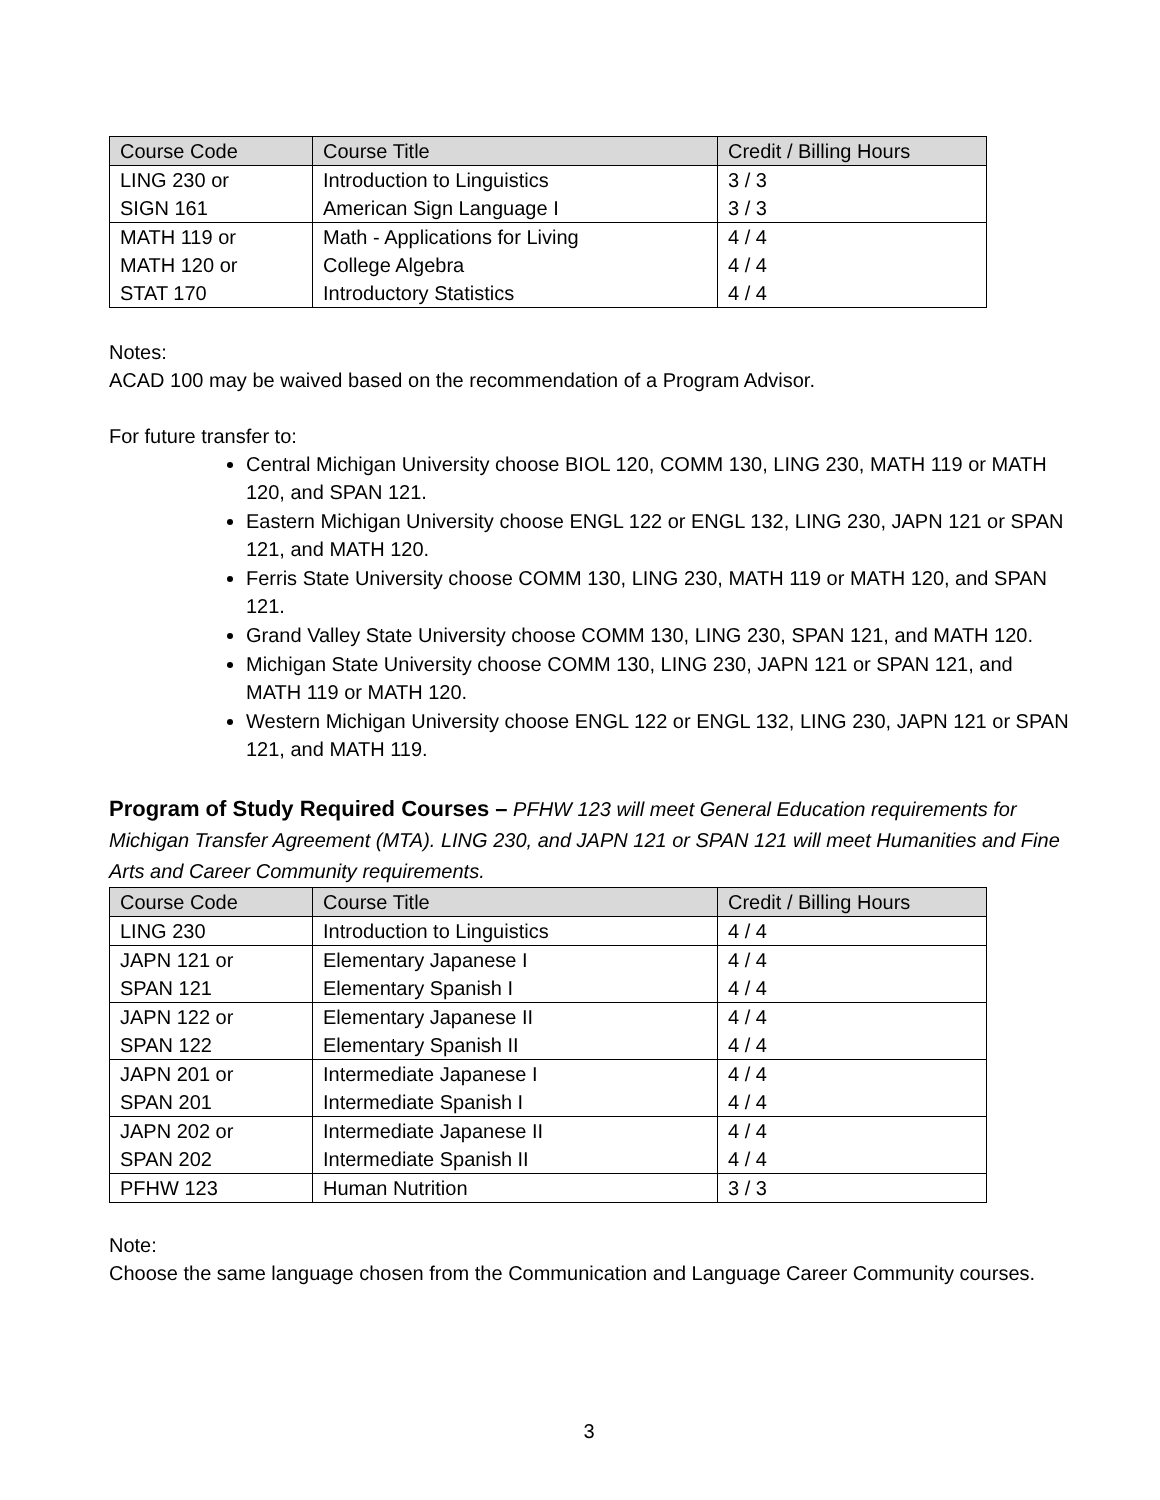| Course Code | Course Title | Credit / Billing Hours |
| --- | --- | --- |
| LING 230 or SIGN 161 | Introduction to Linguistics American Sign Language I | 3 / 3 3 / 3 |
| MATH 119 or MATH 120 or STAT 170 | Math - Applications for Living College Algebra Introductory Statistics | 4 / 4 4 / 4 4 / 4 |
Notes:
ACAD 100 may be waived based on the recommendation of a Program Advisor.
For future transfer to:
Central Michigan University choose BIOL 120, COMM 130, LING 230, MATH 119 or MATH 120, and SPAN 121.
Eastern Michigan University choose ENGL 122 or ENGL 132, LING 230, JAPN 121 or SPAN 121, and MATH 120.
Ferris State University choose COMM 130, LING 230, MATH 119 or MATH 120, and SPAN 121.
Grand Valley State University choose COMM 130, LING 230, SPAN 121, and MATH 120.
Michigan State University choose COMM 130, LING 230, JAPN 121 or SPAN 121, and MATH 119 or MATH 120.
Western Michigan University choose ENGL 122 or ENGL 132, LING 230, JAPN 121 or SPAN 121, and MATH 119.
Program of Study Required Courses – PFHW 123 will meet General Education requirements for Michigan Transfer Agreement (MTA). LING 230, and JAPN 121 or SPAN 121 will meet Humanities and Fine Arts and Career Community requirements.
| Course Code | Course Title | Credit / Billing Hours |
| --- | --- | --- |
| LING 230 | Introduction to Linguistics | 4 / 4 |
| JAPN 121 or SPAN 121 | Elementary Japanese I Elementary Spanish I | 4 / 4 4 / 4 |
| JAPN 122 or SPAN 122 | Elementary Japanese II Elementary Spanish II | 4 / 4 4 / 4 |
| JAPN 201 or SPAN 201 | Intermediate Japanese I Intermediate Spanish I | 4 / 4 4 / 4 |
| JAPN 202 or SPAN 202 | Intermediate Japanese II Intermediate Spanish II | 4 / 4 4 / 4 |
| PFHW 123 | Human Nutrition | 3 / 3 |
Note:
Choose the same language chosen from the Communication and Language Career Community courses.
3